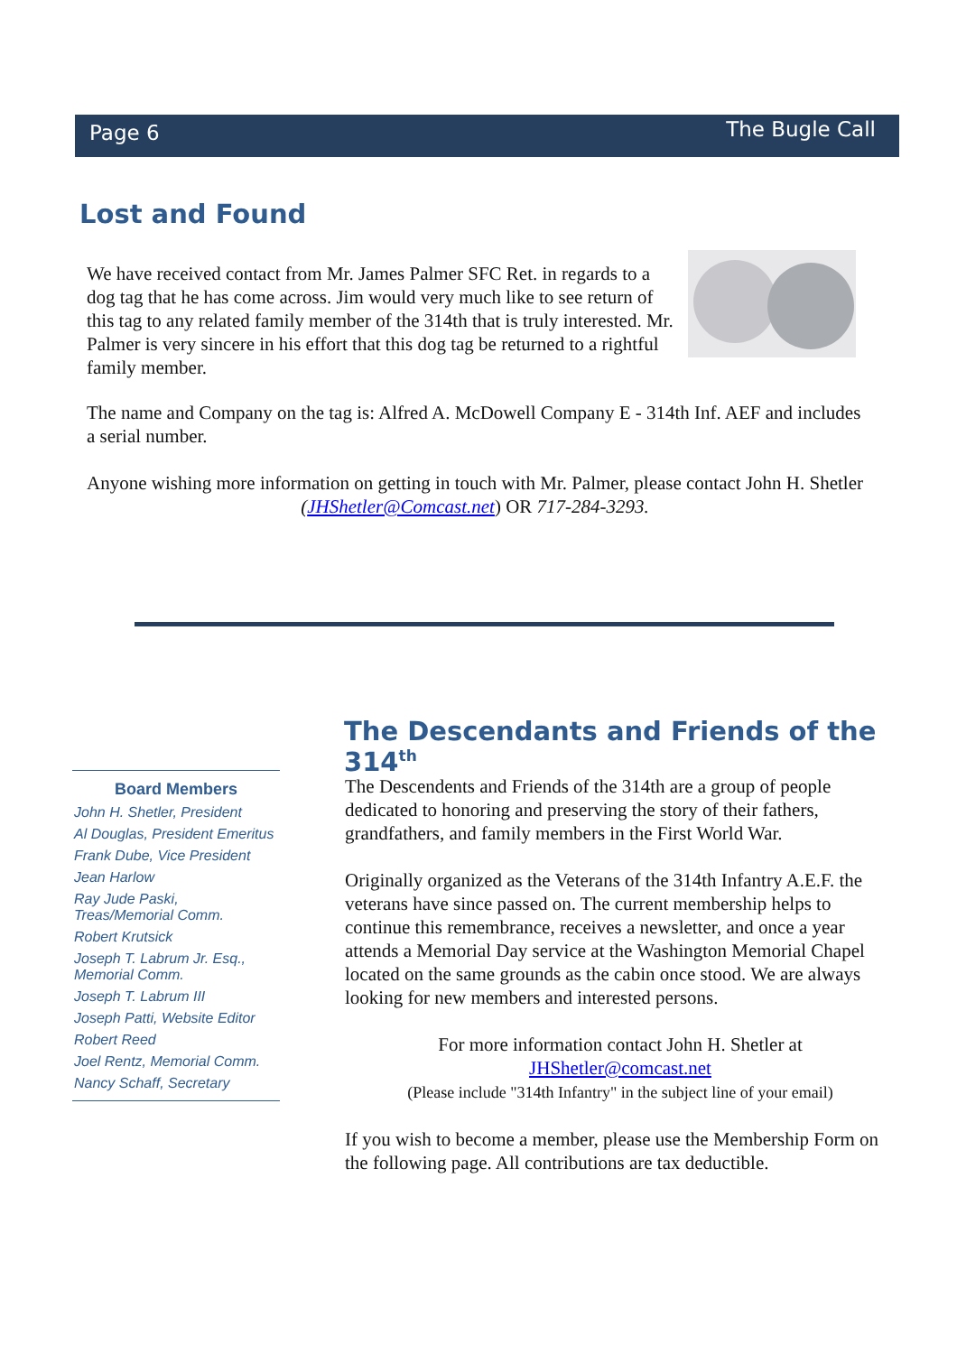Page 6 The Bugle Call
Lost and Found
We have received contact from Mr. James Palmer SFC Ret. in regards to a dog tag that he has come across. Jim would very much like to see return of this tag to any related family member of the 314th that is truly interested. Mr. Palmer is very sincere in his effort that this dog tag be returned to a rightful family member.
The name and Company on the tag is: Alfred A. McDowell Company E - 314th Inf. AEF and includes a serial number.
Anyone wishing more information on getting in touch with Mr. Palmer, please contact John H. Shetler (JHShetler@Comcast.net) OR 717-284-3293.
The Descendants and Friends of the 314<sup>th</sup>
Board Members
John H. Shetler, President
Al Douglas, President Emeritus
Frank Dube, Vice President
Jean Harlow
Ray Jude Paski, Treas/Memorial Comm.
Robert Krutsick
Joseph T. Labrum Jr. Esq., Memorial Comm.
Joseph T. Labrum III
Joseph Patti, Website Editor
Robert Reed
Joel Rentz, Memorial Comm.
Nancy Schaff, Secretary
The Descendents and Friends of the 314th are a group of people dedicated to honoring and preserving the story of their fathers, grandfathers, and family members in the First World War.
Originally organized as the Veterans of the 314th Infantry A.E.F. the veterans have since passed on. The current membership helps to continue this remembrance, receives a newsletter, and once a year attends a Memorial Day service at the Washington Memorial Chapel located on the same grounds as the cabin once stood. We are always looking for new members and interested persons.
For more information contact John H. Shetler at
JHShetler@comcast.net
(Please include "314th Infantry" in the subject line of your email)
If you wish to become a member, please use the Membership Form on the following page. All contributions are tax deductible.